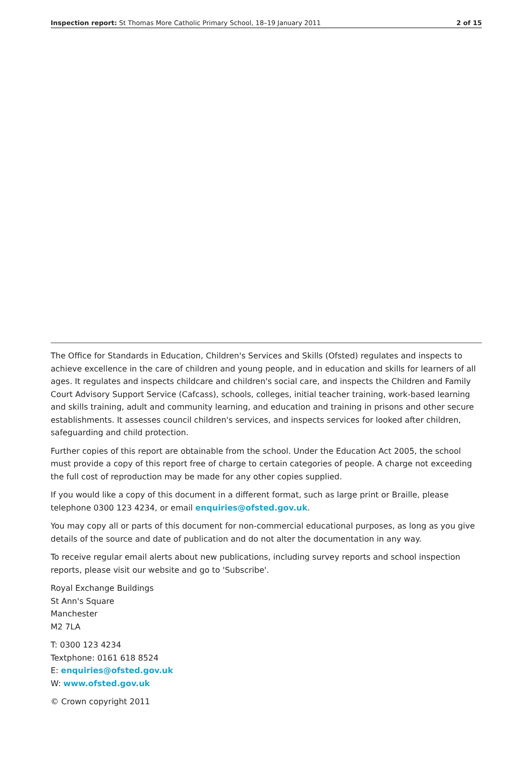Inspection report: St Thomas More Catholic Primary School, 18–19 January 2011 2 of 15
The Office for Standards in Education, Children's Services and Skills (Ofsted) regulates and inspects to achieve excellence in the care of children and young people, and in education and skills for learners of all ages. It regulates and inspects childcare and children's social care, and inspects the Children and Family Court Advisory Support Service (Cafcass), schools, colleges, initial teacher training, work-based learning and skills training, adult and community learning, and education and training in prisons and other secure establishments. It assesses council children's services, and inspects services for looked after children, safeguarding and child protection.
Further copies of this report are obtainable from the school. Under the Education Act 2005, the school must provide a copy of this report free of charge to certain categories of people. A charge not exceeding the full cost of reproduction may be made for any other copies supplied.
If you would like a copy of this document in a different format, such as large print or Braille, please telephone 0300 123 4234, or email enquiries@ofsted.gov.uk.
You may copy all or parts of this document for non-commercial educational purposes, as long as you give details of the source and date of publication and do not alter the documentation in any way.
To receive regular email alerts about new publications, including survey reports and school inspection reports, please visit our website and go to 'Subscribe'.
Royal Exchange Buildings
St Ann's Square
Manchester
M2 7LA
T: 0300 123 4234
Textphone: 0161 618 8524
E: enquiries@ofsted.gov.uk
W: www.ofsted.gov.uk
© Crown copyright 2011